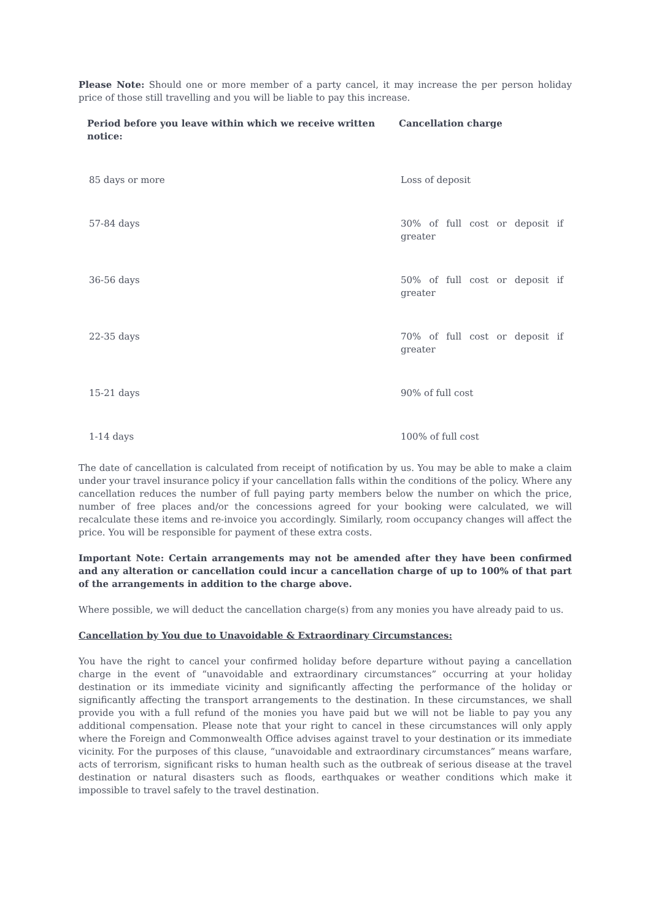Please Note: Should one or more member of a party cancel, it may increase the per person holiday price of those still travelling and you will be liable to pay this increase.
| Period before you leave within which we receive written notice: | Cancellation charge |
| --- | --- |
| 85 days or more | Loss of deposit |
| 57-84 days | 30% of full cost or deposit if greater |
| 36-56 days | 50% of full cost or deposit if greater |
| 22-35 days | 70% of full cost or deposit if greater |
| 15-21 days | 90% of full cost |
| 1-14 days | 100% of full cost |
The date of cancellation is calculated from receipt of notification by us. You may be able to make a claim under your travel insurance policy if your cancellation falls within the conditions of the policy. Where any cancellation reduces the number of full paying party members below the number on which the price, number of free places and/or the concessions agreed for your booking were calculated, we will recalculate these items and re-invoice you accordingly. Similarly, room occupancy changes will affect the price. You will be responsible for payment of these extra costs.
Important Note: Certain arrangements may not be amended after they have been confirmed and any alteration or cancellation could incur a cancellation charge of up to 100% of that part of the arrangements in addition to the charge above.
Where possible, we will deduct the cancellation charge(s) from any monies you have already paid to us.
Cancellation by You due to Unavoidable & Extraordinary Circumstances:
You have the right to cancel your confirmed holiday before departure without paying a cancellation charge in the event of “unavoidable and extraordinary circumstances” occurring at your holiday destination or its immediate vicinity and significantly affecting the performance of the holiday or significantly affecting the transport arrangements to the destination. In these circumstances, we shall provide you with a full refund of the monies you have paid but we will not be liable to pay you any additional compensation. Please note that your right to cancel in these circumstances will only apply where the Foreign and Commonwealth Office advises against travel to your destination or its immediate vicinity. For the purposes of this clause, “unavoidable and extraordinary circumstances” means warfare, acts of terrorism, significant risks to human health such as the outbreak of serious disease at the travel destination or natural disasters such as floods, earthquakes or weather conditions which make it impossible to travel safely to the travel destination.